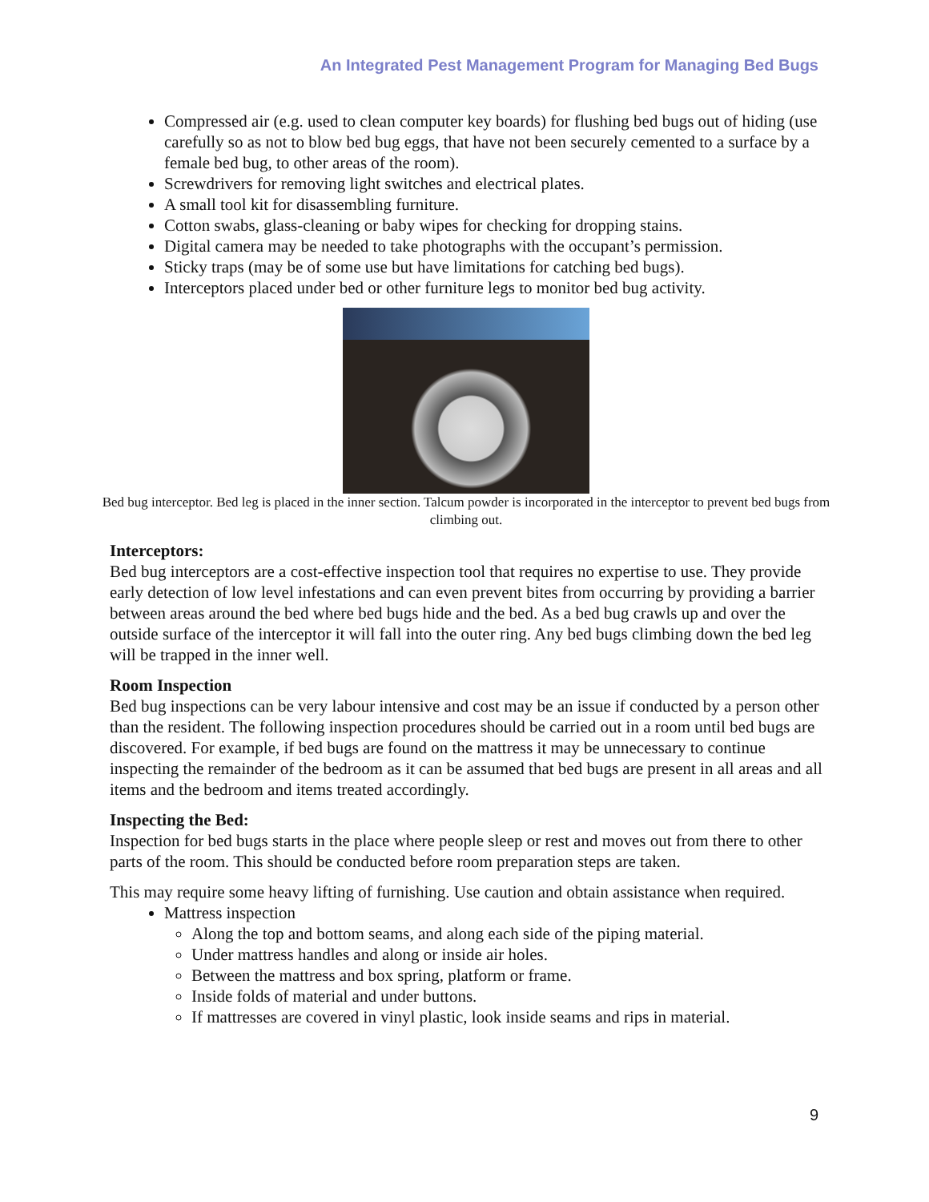An Integrated Pest Management Program for Managing Bed Bugs
Compressed air (e.g. used to clean computer key boards) for flushing bed bugs out of hiding (use carefully so as not to blow bed bug eggs, that have not been securely cemented to a surface by a female bed bug, to other areas of the room).
Screwdrivers for removing light switches and electrical plates.
A small tool kit for disassembling furniture.
Cotton swabs, glass-cleaning or baby wipes for checking for dropping stains.
Digital camera may be needed to take photographs with the occupant’s permission.
Sticky traps (may be of some use but have limitations for catching bed bugs).
Interceptors placed under bed or other furniture legs to monitor bed bug activity.
Bed bug interceptor. Bed leg is placed in the inner section. Talcum powder is incorporated in the interceptor to prevent bed bugs from climbing out.
Interceptors:
Bed bug interceptors are a cost-effective inspection tool that requires no expertise to use. They provide early detection of low level infestations and can even prevent bites from occurring by providing a barrier between areas around the bed where bed bugs hide and the bed. As a bed bug crawls up and over the outside surface of the interceptor it will fall into the outer ring. Any bed bugs climbing down the bed leg will be trapped in the inner well.
Room Inspection
Bed bug inspections can be very labour intensive and cost may be an issue if conducted by a person other than the resident. The following inspection procedures should be carried out in a room until bed bugs are discovered. For example, if bed bugs are found on the mattress it may be unnecessary to continue inspecting the remainder of the bedroom as it can be assumed that bed bugs are present in all areas and all items and the bedroom and items treated accordingly.
Inspecting the Bed:
Inspection for bed bugs starts in the place where people sleep or rest and moves out from there to other parts of the room. This should be conducted before room preparation steps are taken.
This may require some heavy lifting of furnishing. Use caution and obtain assistance when required.
Mattress inspection
Along the top and bottom seams, and along each side of the piping material.
Under mattress handles and along or inside air holes.
Between the mattress and box spring, platform or frame.
Inside folds of material and under buttons.
If mattresses are covered in vinyl plastic, look inside seams and rips in material.
9